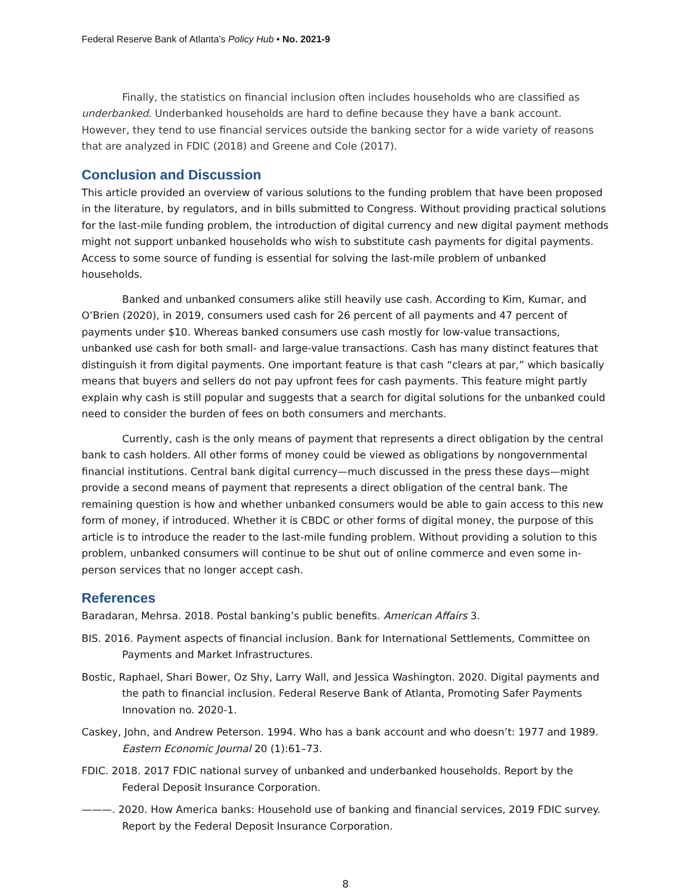Federal Reserve Bank of Atlanta’s Policy Hub • No. 2021-9
Finally, the statistics on financial inclusion often includes households who are classified as underbanked. Underbanked households are hard to define because they have a bank account. However, they tend to use financial services outside the banking sector for a wide variety of reasons that are analyzed in FDIC (2018) and Greene and Cole (2017).
Conclusion and Discussion
This article provided an overview of various solutions to the funding problem that have been proposed in the literature, by regulators, and in bills submitted to Congress. Without providing practical solutions for the last-mile funding problem, the introduction of digital currency and new digital payment methods might not support unbanked households who wish to substitute cash payments for digital payments. Access to some source of funding is essential for solving the last-mile problem of unbanked households.
Banked and unbanked consumers alike still heavily use cash. According to Kim, Kumar, and O’Brien (2020), in 2019, consumers used cash for 26 percent of all payments and 47 percent of payments under $10. Whereas banked consumers use cash mostly for low-value transactions, unbanked use cash for both small- and large-value transactions. Cash has many distinct features that distinguish it from digital payments. One important feature is that cash “clears at par,” which basically means that buyers and sellers do not pay upfront fees for cash payments. This feature might partly explain why cash is still popular and suggests that a search for digital solutions for the unbanked could need to consider the burden of fees on both consumers and merchants.
Currently, cash is the only means of payment that represents a direct obligation by the central bank to cash holders. All other forms of money could be viewed as obligations by nongovernmental financial institutions. Central bank digital currency—much discussed in the press these days—might provide a second means of payment that represents a direct obligation of the central bank. The remaining question is how and whether unbanked consumers would be able to gain access to this new form of money, if introduced. Whether it is CBDC or other forms of digital money, the purpose of this article is to introduce the reader to the last-mile funding problem. Without providing a solution to this problem, unbanked consumers will continue to be shut out of online commerce and even some in-person services that no longer accept cash.
References
Baradaran, Mehrsa. 2018. Postal banking’s public benefits. American Affairs 3.
BIS. 2016. Payment aspects of financial inclusion. Bank for International Settlements, Committee on Payments and Market Infrastructures.
Bostic, Raphael, Shari Bower, Oz Shy, Larry Wall, and Jessica Washington. 2020. Digital payments and the path to financial inclusion. Federal Reserve Bank of Atlanta, Promoting Safer Payments Innovation no. 2020-1.
Caskey, John, and Andrew Peterson. 1994. Who has a bank account and who doesn’t: 1977 and 1989. Eastern Economic Journal 20 (1):61–73.
FDIC. 2018. 2017 FDIC national survey of unbanked and underbanked households. Report by the Federal Deposit Insurance Corporation.
———. 2020. How America banks: Household use of banking and financial services, 2019 FDIC survey. Report by the Federal Deposit Insurance Corporation.
8